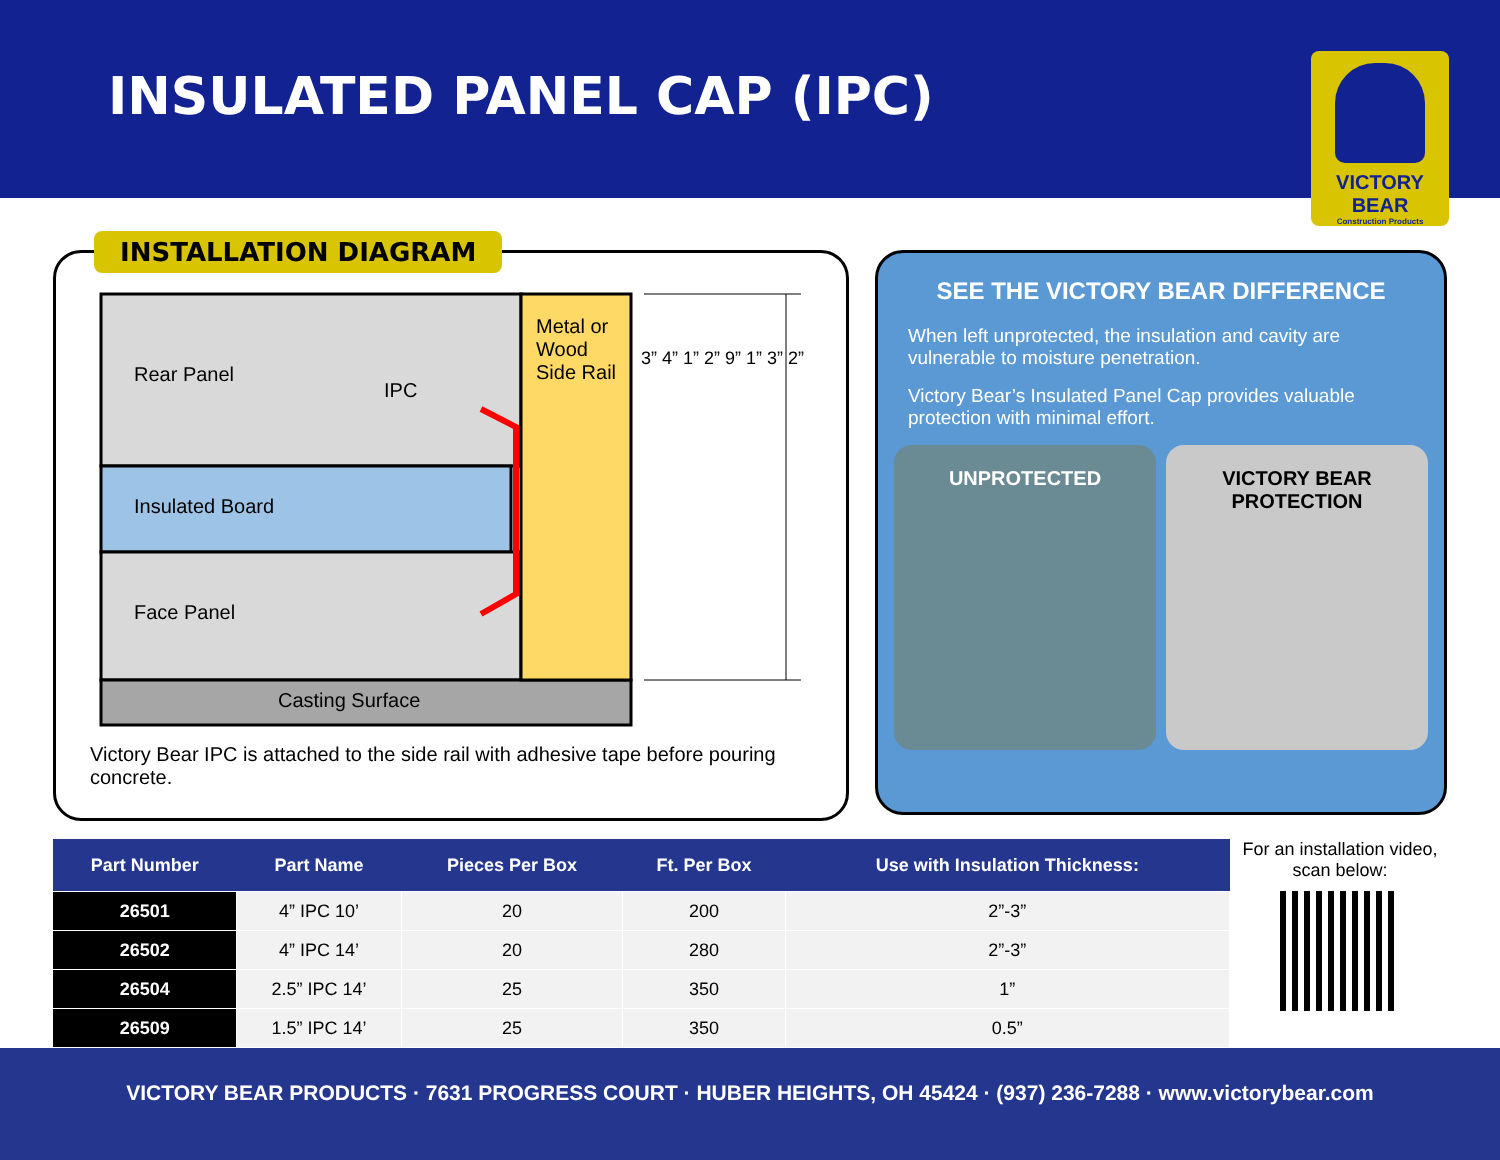INSULATED PANEL CAP (IPC)
VICTORY BEAR
Construction Products
INSTALLATION DIAGRAM
Rear Panel
IPC
Metal or Wood Side Rail
Insulated Board
Face Panel
Casting Surface
3” 4” 1” 2” 9” 1” 3” 2”
Victory Bear IPC is attached to the side rail with adhesive tape before pouring concrete.
SEE THE VICTORY BEAR DIFFERENCE
When left unprotected, the insulation and cavity are vulnerable to moisture penetration.
Victory Bear’s Insulated Panel Cap provides valuable protection with minimal effort.
UNPROTECTED VICTORY BEAR
PROTECTION
| Part Number | Part Name | Pieces Per Box | Ft. Per Box | Use with Insulation Thickness: |
| --- | --- | --- | --- | --- |
| 26501 | 4” IPC 10’ | 20 | 200 | 2”-3” |
| 26502 | 4” IPC 14’ | 20 | 280 | 2”-3” |
| 26504 | 2.5” IPC 14’ | 25 | 350 | 1” |
| 26509 | 1.5” IPC 14’ | 25 | 350 | 0.5” |
For an installation video, scan below:
VICTORY BEAR PRODUCTS · 7631 PROGRESS COURT · HUBER HEIGHTS, OH 45424 · (937) 236-7288 · www.victorybear.com